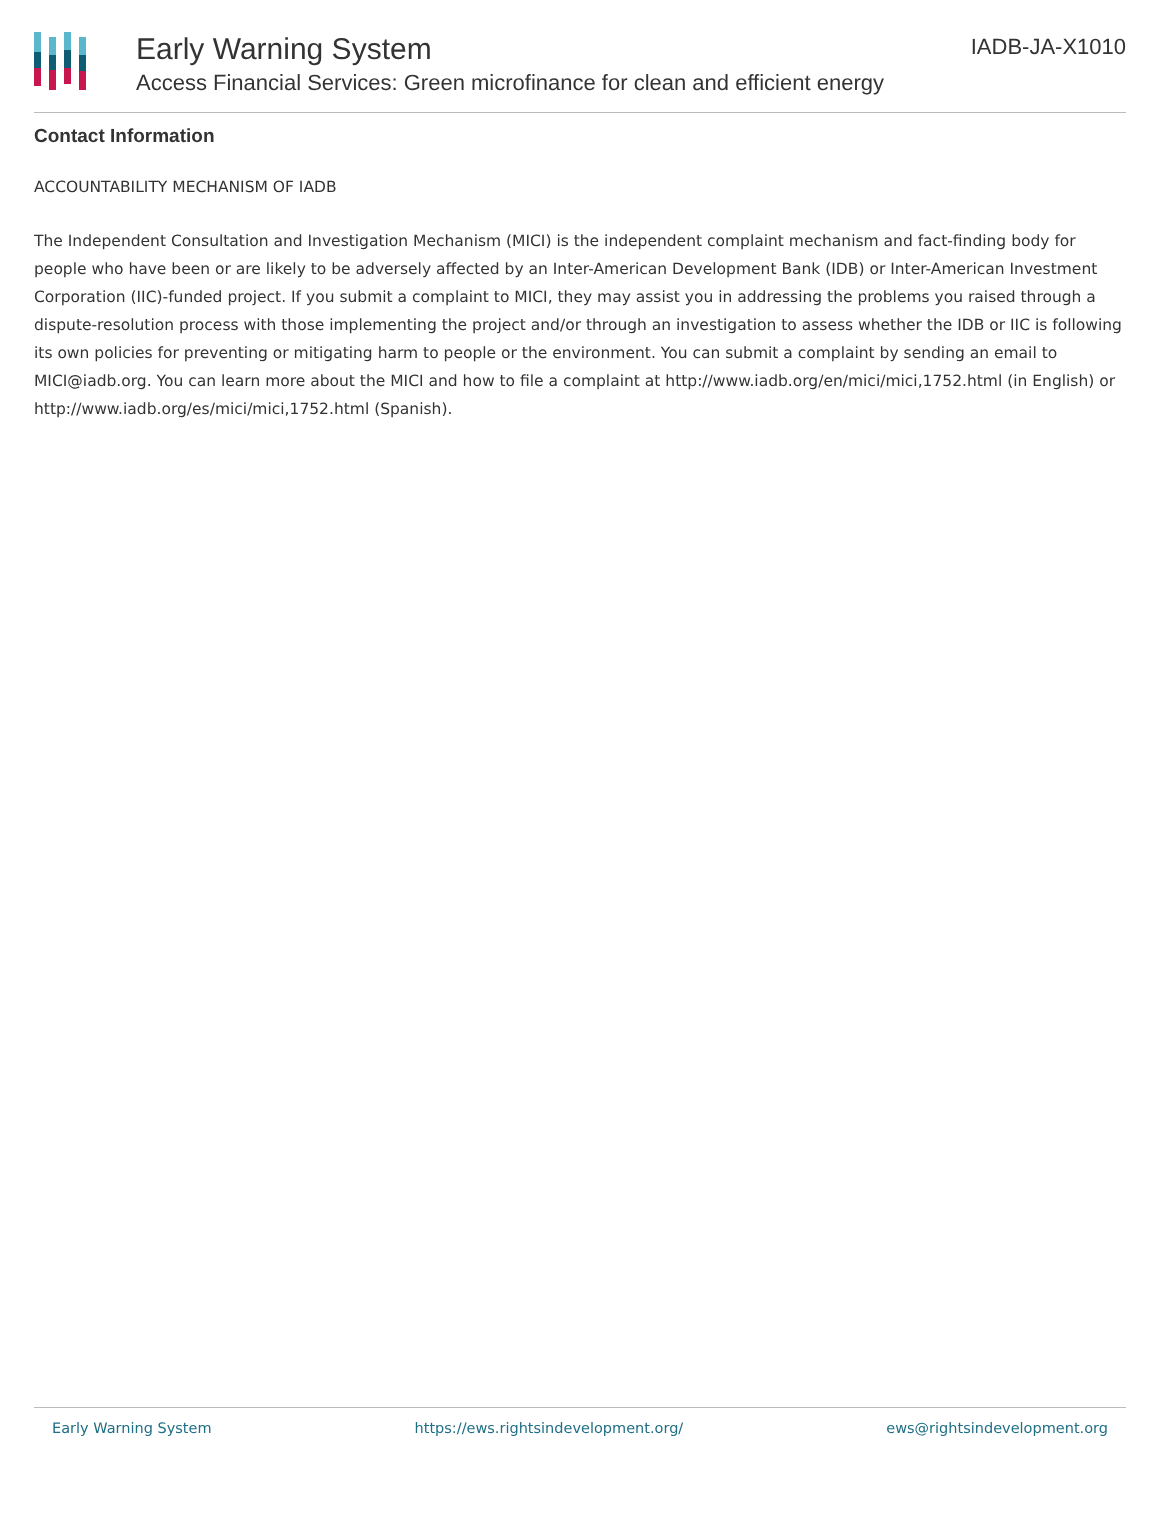Early Warning System
Access Financial Services: Green microfinance for clean and efficient energy
IADB-JA-X1010
Contact Information
ACCOUNTABILITY MECHANISM OF IADB
The Independent Consultation and Investigation Mechanism (MICI) is the independent complaint mechanism and fact-finding body for people who have been or are likely to be adversely affected by an Inter-American Development Bank (IDB) or Inter-American Investment Corporation (IIC)-funded project. If you submit a complaint to MICI, they may assist you in addressing the problems you raised through a dispute-resolution process with those implementing the project and/or through an investigation to assess whether the IDB or IIC is following its own policies for preventing or mitigating harm to people or the environment. You can submit a complaint by sending an email to MICI@iadb.org. You can learn more about the MICI and how to file a complaint at http://www.iadb.org/en/mici/mici,1752.html (in English) or http://www.iadb.org/es/mici/mici,1752.html (Spanish).
Early Warning System https://ews.rightsindevelopment.org/ ews@rightsindevelopment.org